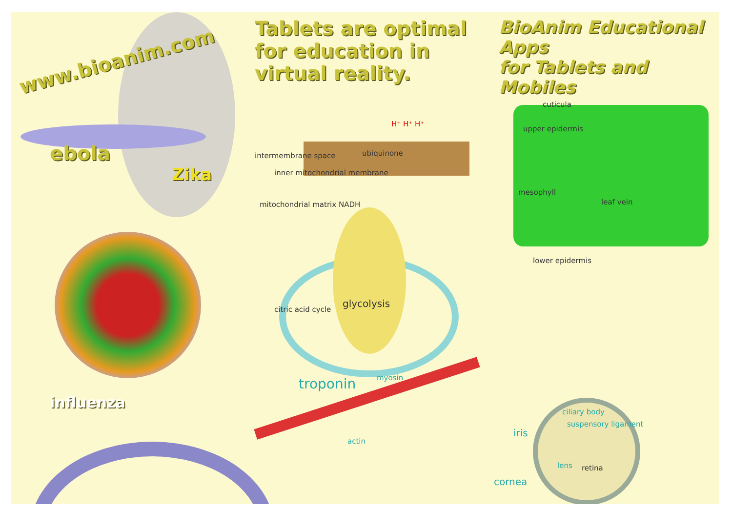www.bioanim.com
ebola
Zika
influenza
Tablets are optimal
for education in
virtual reality.
intermembrane space ubiquinone
inner mitochondrial membrane
mitochondrial matrix NADH
H⁺ H⁺ H⁺
citric acid cycle
glycolysis
troponin myosin
actin
BioAnim Educational Apps
for Tablets and Mobiles
cuticula
upper epidermis
mesophyll
leaf vein
lower epidermis
ciliary body
suspensory ligament
iris
lens retina
cornea